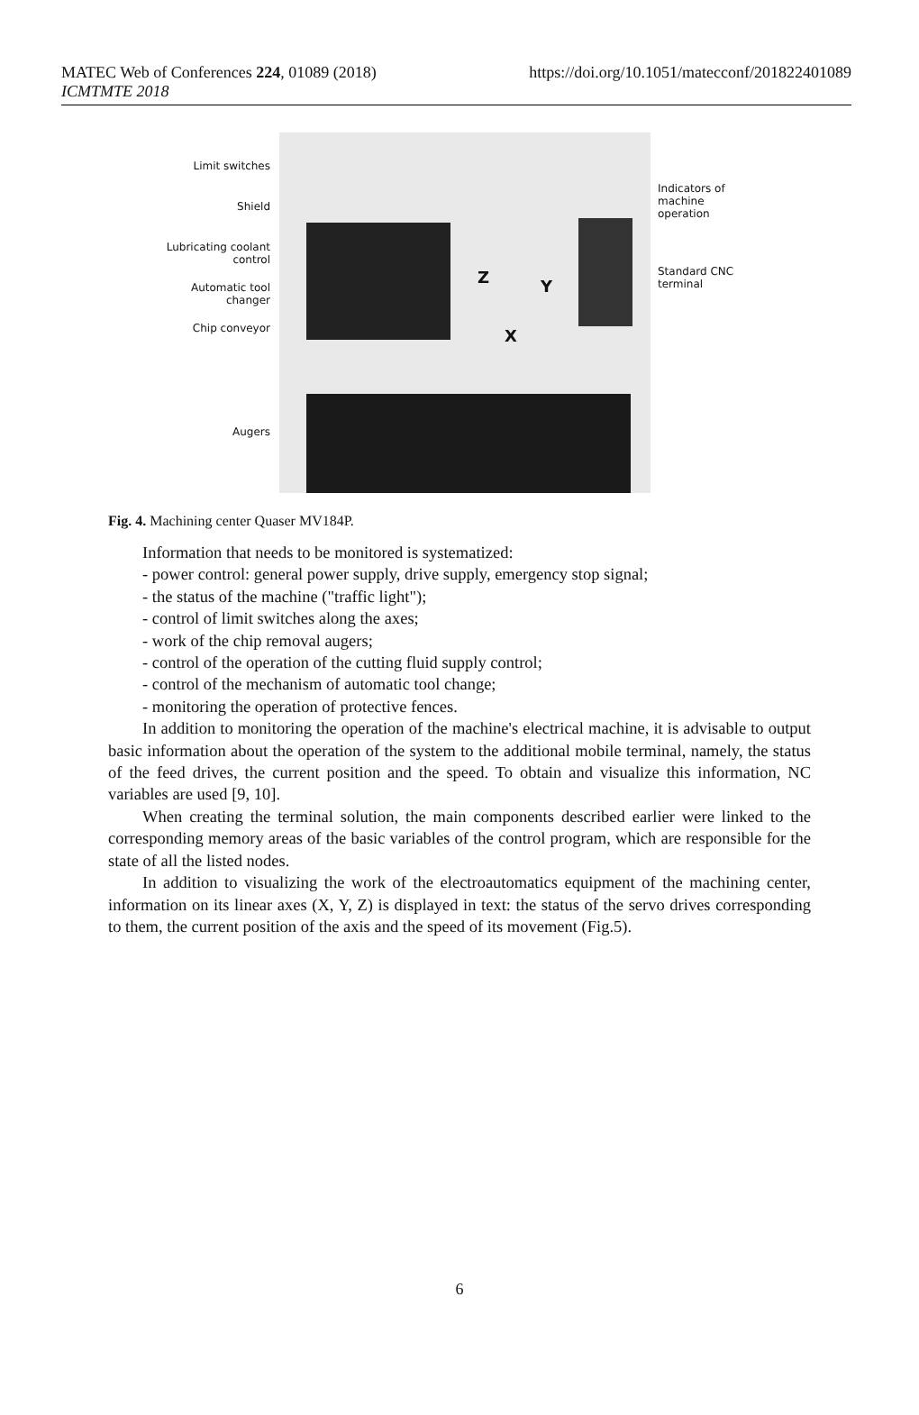MATEC Web of Conferences 224, 01089 (2018)
ICMTMTE 2018
https://doi.org/10.1051/matecconf/201822401089
Limit switches
Shield
Lubricating coolant control
Automatic tool changer
Chip conveyor
Augers
Z Y
X
Indicators of machine operation
Standard CNC terminal
Fig. 4. Machining center Quaser MV184P.
Information that needs to be monitored is systematized:
- power control: general power supply, drive supply, emergency stop signal;
- the status of the machine ("traffic light");
- control of limit switches along the axes;
- work of the chip removal augers;
- control of the operation of the cutting fluid supply control;
- control of the mechanism of automatic tool change;
- monitoring the operation of protective fences.
In addition to monitoring the operation of the machine's electrical machine, it is advisable to output basic information about the operation of the system to the additional mobile terminal, namely, the status of the feed drives, the current position and the speed. To obtain and visualize this information, NC variables are used [9, 10].
When creating the terminal solution, the main components described earlier were linked to the corresponding memory areas of the basic variables of the control program, which are responsible for the state of all the listed nodes.
In addition to visualizing the work of the electroautomatics equipment of the machining center, information on its linear axes (X, Y, Z) is displayed in text: the status of the servo drives corresponding to them, the current position of the axis and the speed of its movement (Fig.5).
6